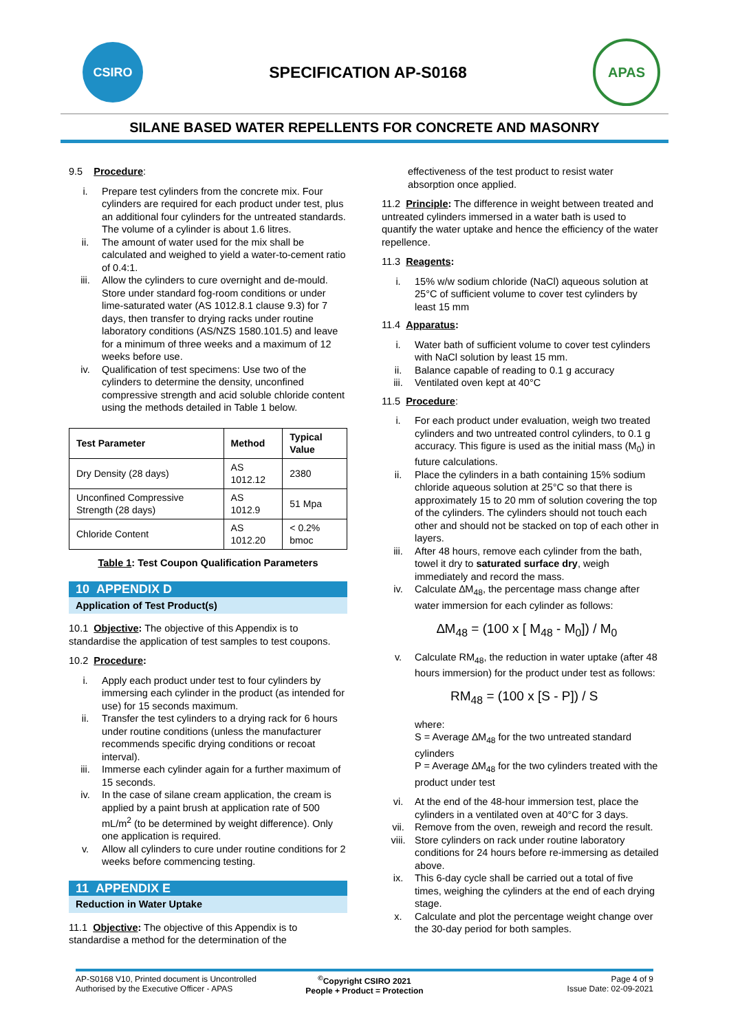CSIRO
SPECIFICATION AP-S0168
APAS
SILANE BASED WATER REPELLENTS FOR CONCRETE AND MASONRY
9.5 Procedure:
i. Prepare test cylinders from the concrete mix. Four cylinders are required for each product under test, plus an additional four cylinders for the untreated standards. The volume of a cylinder is about 1.6 litres.
ii. The amount of water used for the mix shall be calculated and weighed to yield a water-to-cement ratio of 0.4:1.
iii. Allow the cylinders to cure overnight and de-mould. Store under standard fog-room conditions or under lime-saturated water (AS 1012.8.1 clause 9.3) for 7 days, then transfer to drying racks under routine laboratory conditions (AS/NZS 1580.101.5) and leave for a minimum of three weeks and a maximum of 12 weeks before use.
iv. Qualification of test specimens: Use two of the cylinders to determine the density, unconfined compressive strength and acid soluble chloride content using the methods detailed in Table 1 below.
| Test Parameter | Method | Typical Value |
| --- | --- | --- |
| Dry Density (28 days) | AS 1012.12 | 2380 |
| Unconfined Compressive Strength (28 days) | AS 1012.9 | 51 Mpa |
| Chloride Content | AS 1012.20 | < 0.2% bmoc |
Table 1: Test Coupon Qualification Parameters
10 APPENDIX D
Application of Test Product(s)
10.1 Objective: The objective of this Appendix is to standardise the application of test samples to test coupons.
10.2 Procedure:
i. Apply each product under test to four cylinders by immersing each cylinder in the product (as intended for use) for 15 seconds maximum.
ii. Transfer the test cylinders to a drying rack for 6 hours under routine conditions (unless the manufacturer recommends specific drying conditions or recoat interval).
iii. Immerse each cylinder again for a further maximum of 15 seconds.
iv. In the case of silane cream application, the cream is applied by a paint brush at application rate of 500 mL/m<sup>2</sup> (to be determined by weight difference). Only one application is required.
v. Allow all cylinders to cure under routine conditions for 2 weeks before commencing testing.
11 APPENDIX E
Reduction in Water Uptake
11.1 Objective: The objective of this Appendix is to standardise a method for the determination of the
effectiveness of the test product to resist water absorption once applied.
11.2 Principle: The difference in weight between treated and untreated cylinders immersed in a water bath is used to quantify the water uptake and hence the efficiency of the water repellence.
11.3 Reagents:
i. 15% w/w sodium chloride (NaCl) aqueous solution at 25°C of sufficient volume to cover test cylinders by least 15 mm
11.4 Apparatus:
i. Water bath of sufficient volume to cover test cylinders with NaCl solution by least 15 mm.
ii. Balance capable of reading to 0.1 g accuracy
iii. Ventilated oven kept at 40°C
11.5 Procedure:
i. For each product under evaluation, weigh two treated cylinders and two untreated control cylinders, to 0.1 g accuracy. This figure is used as the initial mass (M<sub>0</sub>) in future calculations.
ii. Place the cylinders in a bath containing 15% sodium chloride aqueous solution at 25°C so that there is approximately 15 to 20 mm of solution covering the top of the cylinders. The cylinders should not touch each other and should not be stacked on top of each other in layers.
iii. After 48 hours, remove each cylinder from the bath, towel it dry to saturated surface dry, weigh immediately and record the mass.
iv. Calculate ∆M<sub>48</sub>, the percentage mass change after water immersion for each cylinder as follows:
∆M<sub>48</sub> = (100 x [ M<sub>48</sub> - M<sub>0</sub>]) / M<sub>0</sub>
v. Calculate RM<sub>48</sub>, the reduction in water uptake (after 48 hours immersion) for the product under test as follows:
RM<sub>48</sub> = (100 x [S - P]) / S
where:
S = Average ∆M<sub>48</sub> for the two untreated standard cylinders
P = Average ∆M<sub>48</sub> for the two cylinders treated with the product under test
vi. At the end of the 48-hour immersion test, place the cylinders in a ventilated oven at 40°C for 3 days.
vii. Remove from the oven, reweigh and record the result.
viii. Store cylinders on rack under routine laboratory conditions for 24 hours before re-immersing as detailed above.
ix. This 6-day cycle shall be carried out a total of five times, weighing the cylinders at the end of each drying stage.
x. Calculate and plot the percentage weight change over the 30-day period for both samples.
AP-S0168 V10, Printed document is Uncontrolled
Authorised by the Executive Officer - APAS
<sup>©</sup>Copyright CSIRO 2021
People + Product = Protection
Page 4 of 9
Issue Date: 02-09-2021